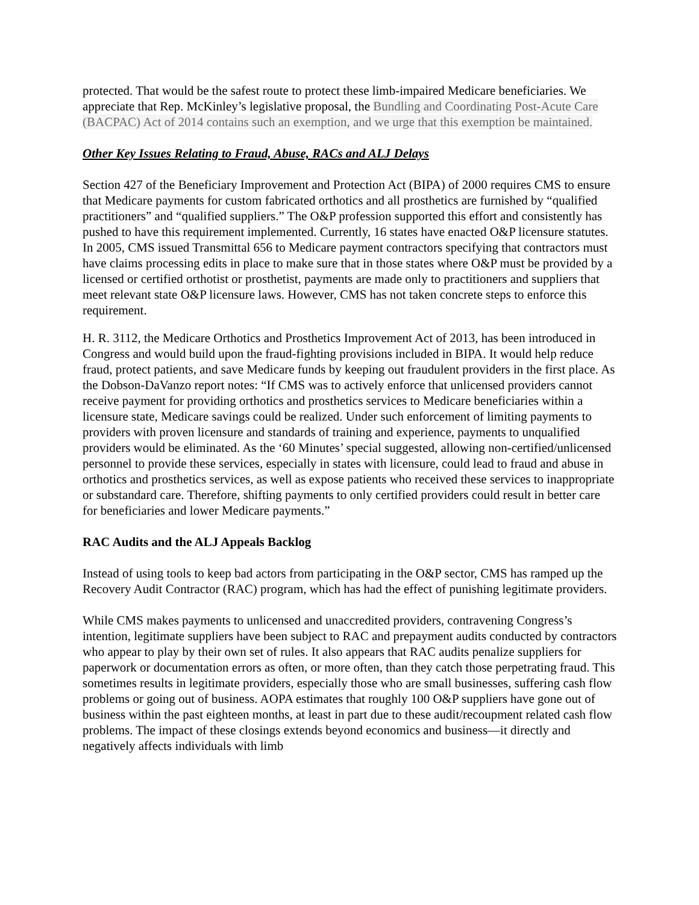protected. That would be the safest route to protect these limb-impaired Medicare beneficiaries. We appreciate that Rep. McKinley’s legislative proposal, the Bundling and Coordinating Post-Acute Care (BACPAC) Act of 2014 contains such an exemption, and we urge that this exemption be maintained.
Other Key Issues Relating to Fraud, Abuse, RACs and ALJ Delays
Section 427 of the Beneficiary Improvement and Protection Act (BIPA) of 2000 requires CMS to ensure that Medicare payments for custom fabricated orthotics and all prosthetics are furnished by “qualified practitioners” and “qualified suppliers.” The O&P profession supported this effort and consistently has pushed to have this requirement implemented. Currently, 16 states have enacted O&P licensure statutes. In 2005, CMS issued Transmittal 656 to Medicare payment contractors specifying that contractors must have claims processing edits in place to make sure that in those states where O&P must be provided by a licensed or certified orthotist or prosthetist, payments are made only to practitioners and suppliers that meet relevant state O&P licensure laws. However, CMS has not taken concrete steps to enforce this requirement.
H. R. 3112, the Medicare Orthotics and Prosthetics Improvement Act of 2013, has been introduced in Congress and would build upon the fraud-fighting provisions included in BIPA. It would help reduce fraud, protect patients, and save Medicare funds by keeping out fraudulent providers in the first place. As the Dobson-DaVanzo report notes: “If CMS was to actively enforce that unlicensed providers cannot receive payment for providing orthotics and prosthetics services to Medicare beneficiaries within a licensure state, Medicare savings could be realized. Under such enforcement of limiting payments to providers with proven licensure and standards of training and experience, payments to unqualified providers would be eliminated. As the ‘60 Minutes’ special suggested, allowing non-certified/unlicensed personnel to provide these services, especially in states with licensure, could lead to fraud and abuse in orthotics and prosthetics services, as well as expose patients who received these services to inappropriate or substandard care. Therefore, shifting payments to only certified providers could result in better care for beneficiaries and lower Medicare payments.”
RAC Audits and the ALJ Appeals Backlog
Instead of using tools to keep bad actors from participating in the O&P sector, CMS has ramped up the Recovery Audit Contractor (RAC) program, which has had the effect of punishing legitimate providers.
While CMS makes payments to unlicensed and unaccredited providers, contravening Congress’s intention, legitimate suppliers have been subject to RAC and prepayment audits conducted by contractors who appear to play by their own set of rules. It also appears that RAC audits penalize suppliers for paperwork or documentation errors as often, or more often, than they catch those perpetrating fraud. This sometimes results in legitimate providers, especially those who are small businesses, suffering cash flow problems or going out of business. AOPA estimates that roughly 100 O&P suppliers have gone out of business within the past eighteen months, at least in part due to these audit/recoupment related cash flow problems. The impact of these closings extends beyond economics and business—it directly and negatively affects individuals with limb